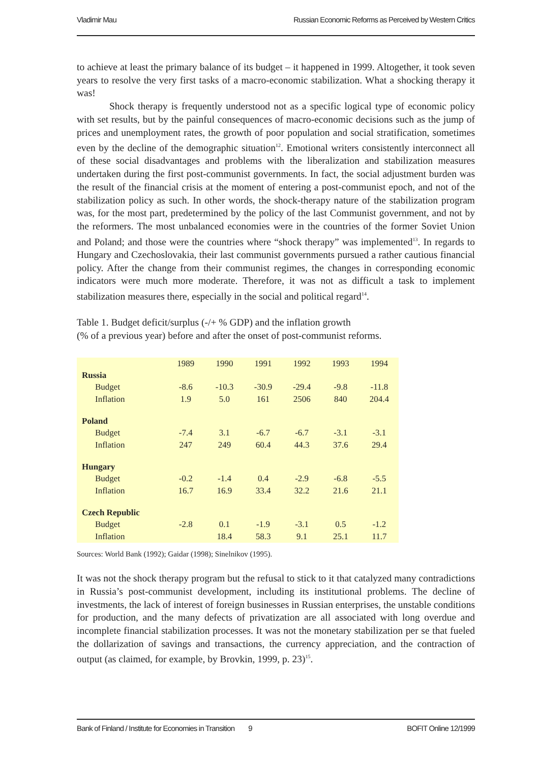Vladimir Mau Russian Economic Reforms as Perceived by Western Critics
to achieve at least the primary balance of its budget – it happened in 1999. Altogether, it took seven years to resolve the very first tasks of a macro-economic stabilization. What a shocking therapy it was!
Shock therapy is frequently understood not as a specific logical type of economic policy with set results, but by the painful consequences of macro-economic decisions such as the jump of prices and unemployment rates, the growth of poor population and social stratification, sometimes even by the decline of the demographic situation<sup>12</sup>. Emotional writers consistently interconnect all of these social disadvantages and problems with the liberalization and stabilization measures undertaken during the first post-communist governments. In fact, the social adjustment burden was the result of the financial crisis at the moment of entering a post-communist epoch, and not of the stabilization policy as such. In other words, the shock-therapy nature of the stabilization program was, for the most part, predetermined by the policy of the last Communist government, and not by the reformers. The most unbalanced economies were in the countries of the former Soviet Union and Poland; and those were the countries where “shock therapy” was implemented<sup>13</sup>. In regards to Hungary and Czechoslovakia, their last communist governments pursued a rather cautious financial policy. After the change from their communist regimes, the changes in corresponding economic indicators were much more moderate. Therefore, it was not as difficult a task to implement stabilization measures there, especially in the social and political regard<sup>14</sup>.
Table 1. Budget deficit/surplus (-/+ % GDP) and the inflation growth
(% of a previous year) before and after the onset of post-communist reforms.
| | 1989 | 1990 | 1991 | 1992 | 1993 | 1994 |
| Russia | | | | | | |
| Budget | -8.6 | -10.3 | -30.9 | -29.4 | -9.8 | -11.8 |
| Inflation | 1.9 | 5.0 | 161 | 2506 | 840 | 204.4 |
| Poland | | | | | | |
| Budget | -7.4 | 3.1 | -6.7 | -6.7 | -3.1 | -3.1 |
| Inflation | 247 | 249 | 60.4 | 44.3 | 37.6 | 29.4 |
| Hungary | | | | | | |
| Budget | -0.2 | -1.4 | 0.4 | -2.9 | -6.8 | -5.5 |
| Inflation | 16.7 | 16.9 | 33.4 | 32.2 | 21.6 | 21.1 |
| Czech Republic | | | | | | |
| Budget | -2.8 | 0.1 | -1.9 | -3.1 | 0.5 | -1.2 |
| Inflation | | 18.4 | 58.3 | 9.1 | 25.1 | 11.7 |
Sources: World Bank (1992); Gaidar (1998); Sinelnikov (1995).
It was not the shock therapy program but the refusal to stick to it that catalyzed many contradictions in Russia’s post-communist development, including its institutional problems. The decline of investments, the lack of interest of foreign businesses in Russian enterprises, the unstable conditions for production, and the many defects of privatization are all associated with long overdue and incomplete financial stabilization processes. It was not the monetary stabilization per se that fueled the dollarization of savings and transactions, the currency appreciation, and the contraction of output (as claimed, for example, by Brovkin, 1999, p. 23)<sup>15</sup>.
Bank of Finland / Institute for Economies in Transition 9 BOFIT Online 12/1999